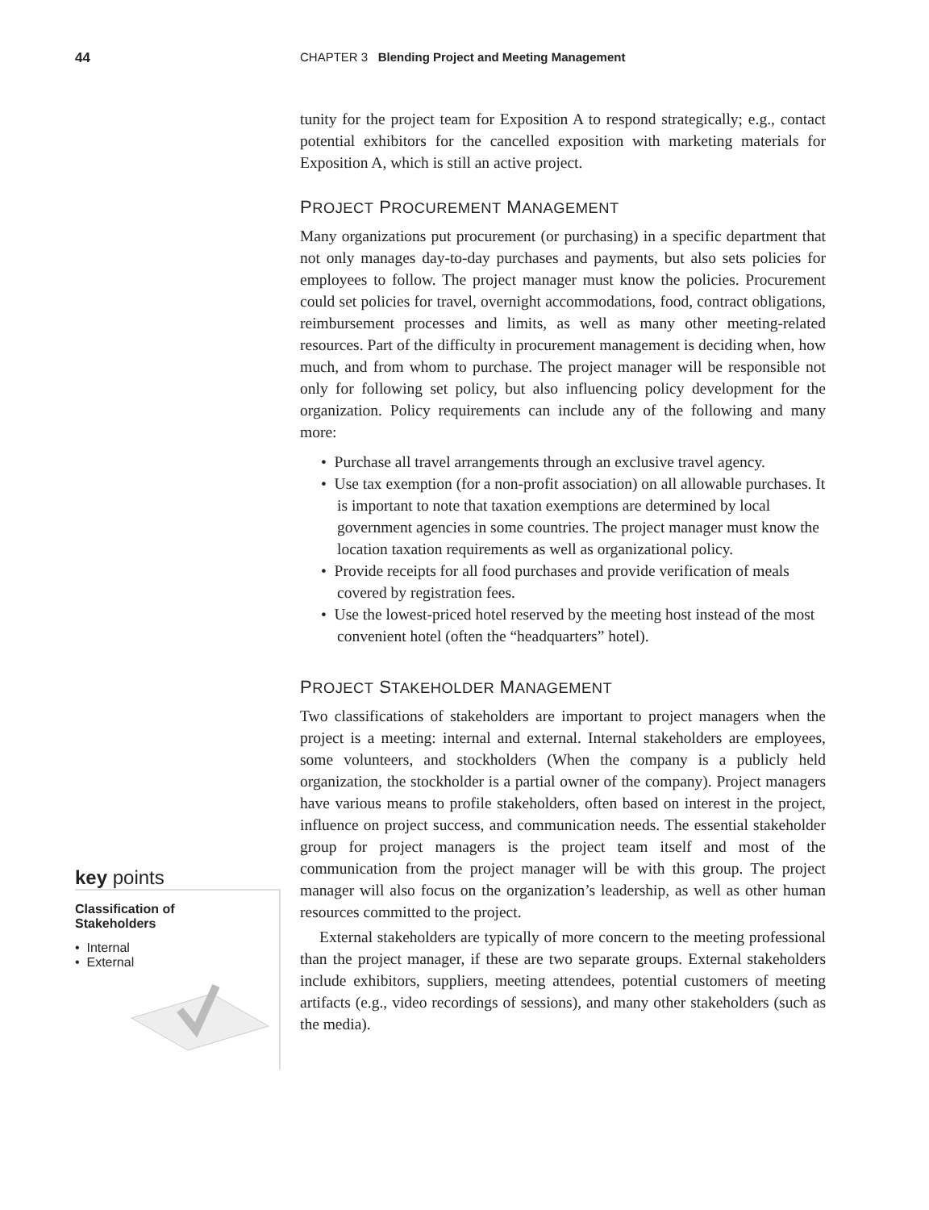44 CHAPTER 3 Blending Project and Meeting Management
key points
Classification of
Stakeholders
• Internal
• External
tunity for the project team for Exposition A to respond strategically; e.g., contact potential exhibitors for the cancelled exposition with marketing materials for Exposition A, which is still an active project.
PROJECT PROCUREMENT MANAGEMENT
Many organizations put procurement (or purchasing) in a specific department that not only manages day-to-day purchases and payments, but also sets policies for employees to follow. The project manager must know the policies. Procurement could set policies for travel, overnight accommodations, food, contract obligations, reimbursement processes and limits, as well as many other meeting-related resources. Part of the difficulty in procurement management is deciding when, how much, and from whom to purchase. The project manager will be responsible not only for following set policy, but also influencing policy development for the organization. Policy requirements can include any of the following and many more:
• Purchase all travel arrangements through an exclusive travel agency.
• Use tax exemption (for a non-profit association) on all allowable purchases. It is important to note that taxation exemptions are determined by local government agencies in some countries. The project manager must know the location taxation requirements as well as organizational policy.
• Provide receipts for all food purchases and provide verification of meals covered by registration fees.
• Use the lowest-priced hotel reserved by the meeting host instead of the most convenient hotel (often the “headquarters” hotel).
PROJECT STAKEHOLDER MANAGEMENT
Two classifications of stakeholders are important to project managers when the project is a meeting: internal and external. Internal stakeholders are employees, some volunteers, and stockholders (When the company is a publicly held organization, the stockholder is a partial owner of the company). Project managers have various means to profile stakeholders, often based on interest in the project, influence on project success, and communication needs. The essential stakeholder group for project managers is the project team itself and most of the communication from the project manager will be with this group. The project manager will also focus on the organization’s leadership, as well as other human resources committed to the project.
External stakeholders are typically of more concern to the meeting professional than the project manager, if these are two separate groups. External stakeholders include exhibitors, suppliers, meeting attendees, potential customers of meeting artifacts (e.g., video recordings of sessions), and many other stakeholders (such as the media).